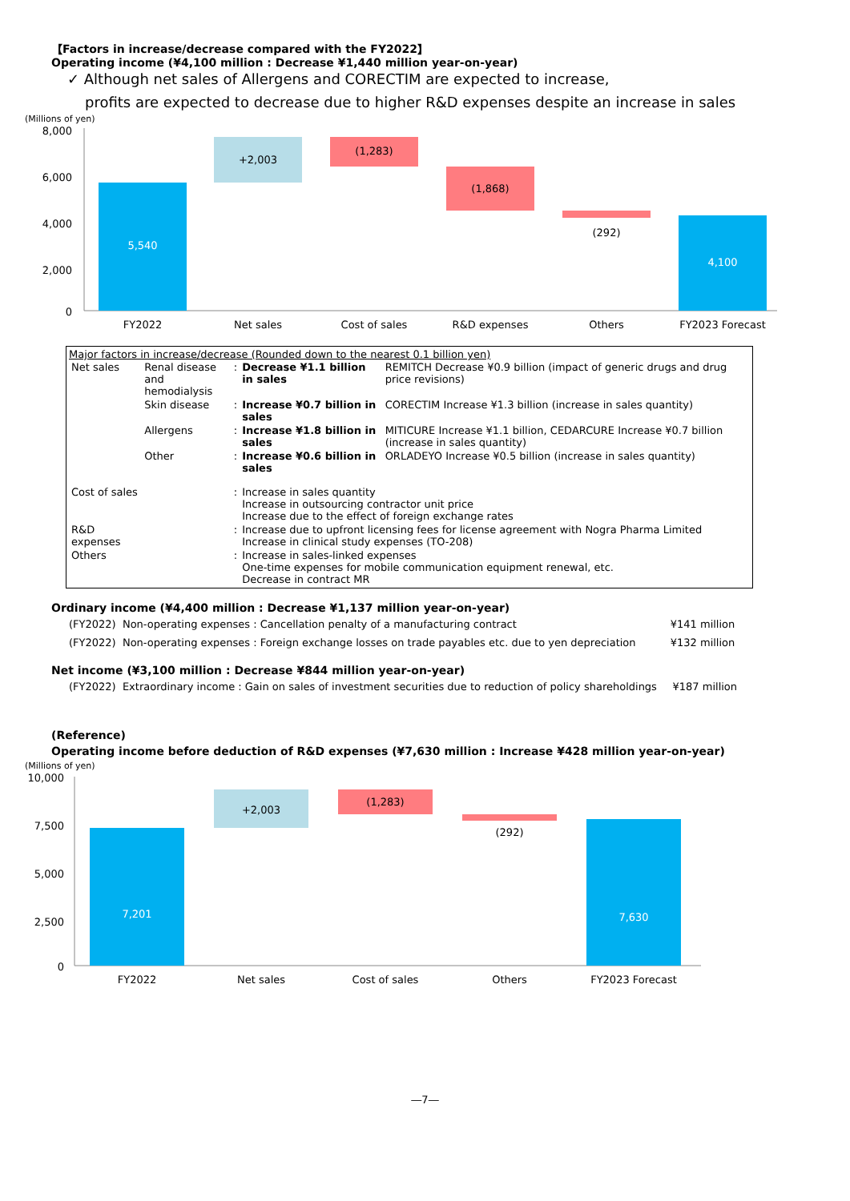【Factors in increase/decrease compared with the FY2022】
Operating income (¥4,100 million : Decrease ¥1,440 million year-on-year)
✓ Although net sales of Allergens and CORECTIM are expected to increase,
profits are expected to decrease due to higher R&D expenses despite an increase in sales
(Millions of yen)
8,000
6,000
4,000
2,000
0
5,540
+2,003
(1,283)
(1,868)
(292)
4,100
FY2022
Net sales
Cost of sales
R&D expenses
Others
FY2023 Forecast
Major factors in increase/decrease (Rounded down to the nearest 0.1 billion yen)
| Net sales | Renal disease and hemodialysis | : | Decrease ¥1.1 billion in sales | REMITCH Decrease ¥0.9 billion (impact of generic drugs and drug price revisions) |
| | Skin disease | : | Increase ¥0.7 billion in sales | CORECTIM Increase ¥1.3 billion (increase in sales quantity) |
| | Allergens | : | Increase ¥1.8 billion in sales | MITICURE Increase ¥1.1 billion, CEDARCURE Increase ¥0.7 billion (increase in sales quantity) |
| | Other | : | Increase ¥0.6 billion in sales | ORLADEYO Increase ¥0.5 billion (increase in sales quantity) |
| Cost of sales | | : | Increase in sales quantity Increase in outsourcing contractor unit price Increase due to the effect of foreign exchange rates | |
| R&D expenses | | : | Increase due to upfront licensing fees for license agreement with Nogra Pharma Limited Increase in clinical study expenses (TO-208) | |
| Others | | : | Increase in sales-linked expenses One-time expenses for mobile communication equipment renewal, etc. Decrease in contract MR | |
Ordinary income (¥4,400 million : Decrease ¥1,137 million year-on-year)
| (FY2022) Non-operating expenses : Cancellation penalty of a manufacturing contract | ¥141 million |
| (FY2022) Non-operating expenses : Foreign exchange losses on trade payables etc. due to yen depreciation | ¥132 million |
Net income (¥3,100 million : Decrease ¥844 million year-on-year)
| (FY2022) Extraordinary income : Gain on sales of investment securities due to reduction of policy shareholdings | ¥187 million |
(Reference)
Operating income before deduction of R&D expenses (¥7,630 million : Increase ¥428 million year-on-year)
(Millions of yen)
10,000
7,500
5,000
2,500
0
7,201
+2,003
(1,283)
(292)
7,630
FY2022
Net sales
Cost of sales
Others
FY2023 Forecast
―7―